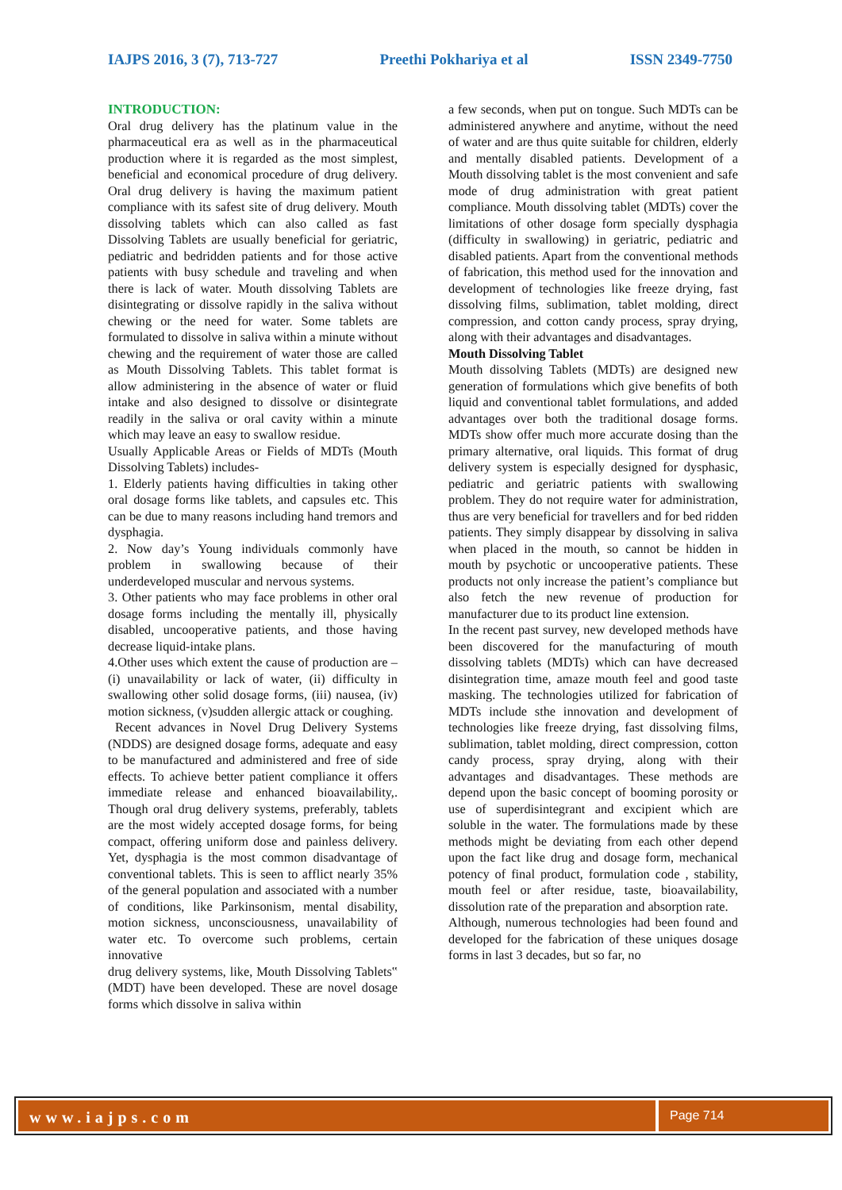IAJPS 2016, 3 (7), 713-727 Preethi Pokhariya et al ISSN 2349-7750
INTRODUCTION:
Oral drug delivery has the platinum value in the pharmaceutical era as well as in the pharmaceutical production where it is regarded as the most simplest, beneficial and economical procedure of drug delivery. Oral drug delivery is having the maximum patient compliance with its safest site of drug delivery. Mouth dissolving tablets which can also called as fast Dissolving Tablets are usually beneficial for geriatric, pediatric and bedridden patients and for those active patients with busy schedule and traveling and when there is lack of water. Mouth dissolving Tablets are disintegrating or dissolve rapidly in the saliva without chewing or the need for water. Some tablets are formulated to dissolve in saliva within a minute without chewing and the requirement of water those are called as Mouth Dissolving Tablets. This tablet format is allow administering in the absence of water or fluid intake and also designed to dissolve or disintegrate readily in the saliva or oral cavity within a minute which may leave an easy to swallow residue.
Usually Applicable Areas or Fields of MDTs (Mouth Dissolving Tablets) includes-
1. Elderly patients having difficulties in taking other oral dosage forms like tablets, and capsules etc. This can be due to many reasons including hand tremors and dysphagia.
2. Now day’s Young individuals commonly have problem in swallowing because of their underdeveloped muscular and nervous systems.
3. Other patients who may face problems in other oral dosage forms including the mentally ill, physically disabled, uncooperative patients, and those having decrease liquid-intake plans.
4.Other uses which extent the cause of production are – (i) unavailability or lack of water, (ii) difficulty in swallowing other solid dosage forms, (iii) nausea, (iv) motion sickness, (v)sudden allergic attack or coughing.
Recent advances in Novel Drug Delivery Systems (NDDS) are designed dosage forms, adequate and easy to be manufactured and administered and free of side effects. To achieve better patient compliance it offers immediate release and enhanced bioavailability,. Though oral drug delivery systems, preferably, tablets are the most widely accepted dosage forms, for being compact, offering uniform dose and painless delivery. Yet, dysphagia is the most common disadvantage of conventional tablets. This is seen to afflict nearly 35% of the general population and associated with a number of conditions, like Parkinsonism, mental disability, motion sickness, unconsciousness, unavailability of water etc. To overcome such problems, certain innovative
drug delivery systems, like, Mouth Dissolving Tablets‟ (MDT) have been developed. These are novel dosage forms which dissolve in saliva within
a few seconds, when put on tongue. Such MDTs can be administered anywhere and anytime, without the need of water and are thus quite suitable for children, elderly and mentally disabled patients. Development of a Mouth dissolving tablet is the most convenient and safe mode of drug administration with great patient compliance. Mouth dissolving tablet (MDTs) cover the limitations of other dosage form specially dysphagia (difficulty in swallowing) in geriatric, pediatric and disabled patients. Apart from the conventional methods of fabrication, this method used for the innovation and development of technologies like freeze drying, fast dissolving films, sublimation, tablet molding, direct compression, and cotton candy process, spray drying, along with their advantages and disadvantages.
Mouth Dissolving Tablet
Mouth dissolving Tablets (MDTs) are designed new generation of formulations which give benefits of both liquid and conventional tablet formulations, and added advantages over both the traditional dosage forms. MDTs show offer much more accurate dosing than the primary alternative, oral liquids. This format of drug delivery system is especially designed for dysphasic, pediatric and geriatric patients with swallowing problem. They do not require water for administration, thus are very beneficial for travellers and for bed ridden patients. They simply disappear by dissolving in saliva when placed in the mouth, so cannot be hidden in mouth by psychotic or uncooperative patients. These products not only increase the patient’s compliance but also fetch the new revenue of production for manufacturer due to its product line extension.
In the recent past survey, new developed methods have been discovered for the manufacturing of mouth dissolving tablets (MDTs) which can have decreased disintegration time, amaze mouth feel and good taste masking. The technologies utilized for fabrication of MDTs include sthe innovation and development of technologies like freeze drying, fast dissolving films, sublimation, tablet molding, direct compression, cotton candy process, spray drying, along with their advantages and disadvantages. These methods are depend upon the basic concept of booming porosity or use of superdisintegrant and excipient which are soluble in the water. The formulations made by these methods might be deviating from each other depend upon the fact like drug and dosage form, mechanical potency of final product, formulation code , stability, mouth feel or after residue, taste, bioavailability, dissolution rate of the preparation and absorption rate.
Although, numerous technologies had been found and developed for the fabrication of these uniques dosage forms in last 3 decades, but so far, no
www.iajps.com
Page 714